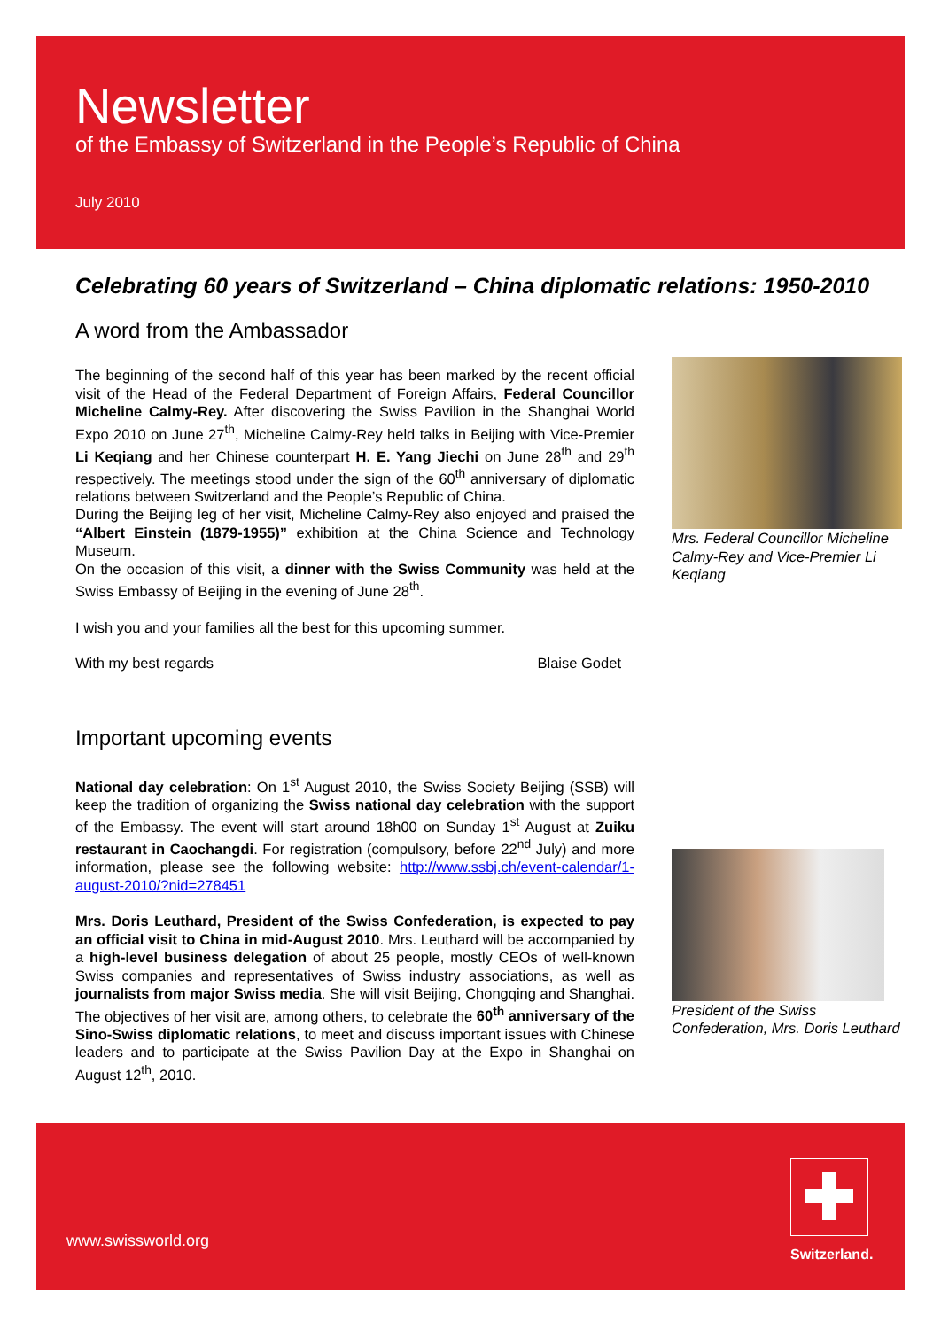Newsletter
of the Embassy of Switzerland in the People’s Republic of China
July 2010
Celebrating 60 years of Switzerland – China diplomatic relations: 1950-2010
A word from the Ambassador
The beginning of the second half of this year has been marked by the recent official visit of the Head of the Federal Department of Foreign Affairs, Federal Councillor Micheline Calmy-Rey. After discovering the Swiss Pavilion in the Shanghai World Expo 2010 on June 27<sup>th</sup>, Micheline Calmy-Rey held talks in Beijing with Vice-Premier Li Keqiang and her Chinese counterpart H. E. Yang Jiechi on June 28<sup>th</sup> and 29<sup>th</sup> respectively. The meetings stood under the sign of the 60<sup>th</sup> anniversary of diplomatic relations between Switzerland and the People’s Republic of China.
During the Beijing leg of her visit, Micheline Calmy-Rey also enjoyed and praised the “Albert Einstein (1879-1955)” exhibition at the China Science and Technology Museum.
On the occasion of this visit, a dinner with the Swiss Community was held at the Swiss Embassy of Beijing in the evening of June 28<sup>th</sup>.
I wish you and your families all the best for this upcoming summer.
With my best regards Blaise Godet
Mrs. Federal Councillor Micheline Calmy-Rey and Vice-Premier Li Keqiang
Important upcoming events
National day celebration: On 1<sup>st</sup> August 2010, the Swiss Society Beijing (SSB) will keep the tradition of organizing the Swiss national day celebration with the support of the Embassy. The event will start around 18h00 on Sunday 1<sup>st</sup> August at Zuiku restaurant in Caochangdi. For registration (compulsory, before 22<sup>nd</sup> July) and more information, please see the following website: http://www.ssbj.ch/event-calendar/1-august-2010/?nid=278451
Mrs. Doris Leuthard, President of the Swiss Confederation, is expected to pay an official visit to China in mid-August 2010. Mrs. Leuthard will be accompanied by a high-level business delegation of about 25 people, mostly CEOs of well-known Swiss companies and representatives of Swiss industry associations, as well as journalists from major Swiss media. She will visit Beijing, Chongqing and Shanghai. The objectives of her visit are, among others, to celebrate the 60<sup>th</sup> anniversary of the Sino-Swiss diplomatic relations, to meet and discuss important issues with Chinese leaders and to participate at the Swiss Pavilion Day at the Expo in Shanghai on August 12<sup>th</sup>, 2010.
President of the Swiss Confederation, Mrs. Doris Leuthard
www.swissworld.org
Switzerland.